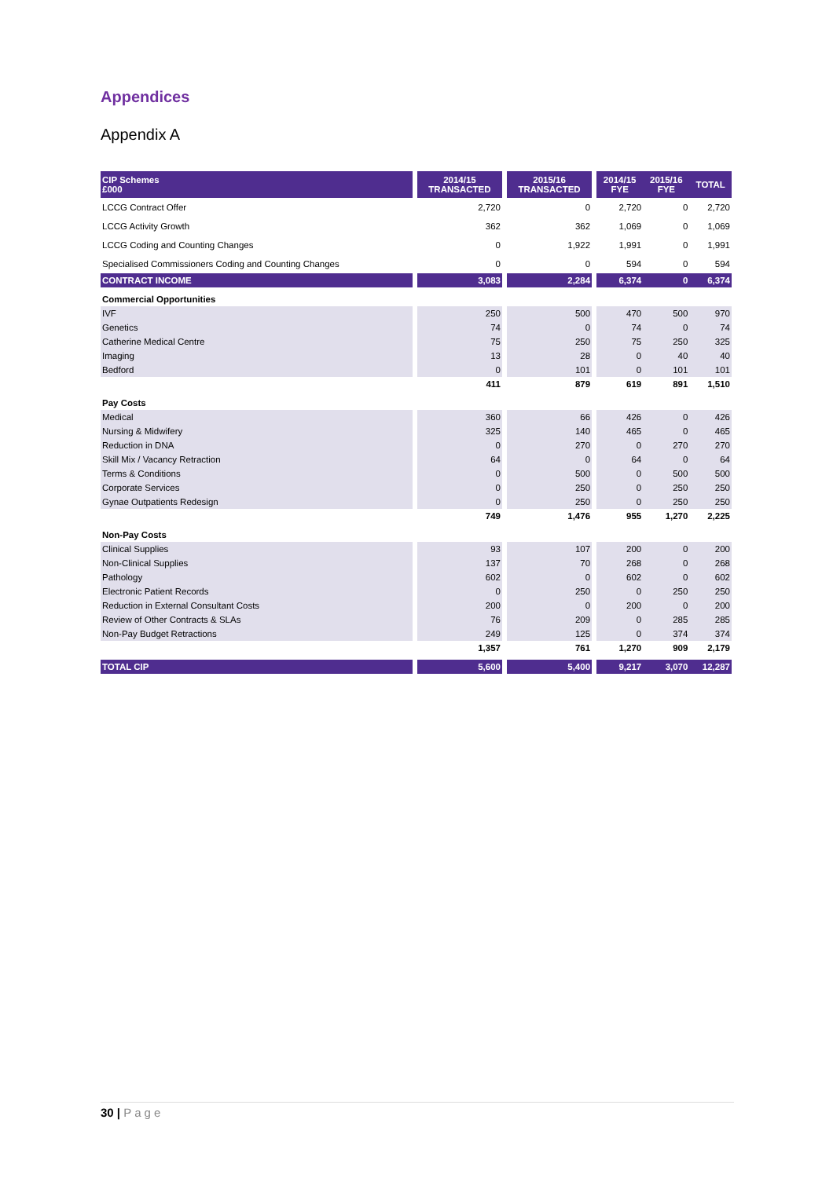Appendices
Appendix A
| CIP Schemes £000 | | 2014/15 TRANSACTED | | 2015/16 TRANSACTED | | 2014/15 FYE | 2015/16 FYE | TOTAL |
| --- | --- | --- | --- | --- | --- | --- | --- | --- |
| LCCG Contract Offer | | 2,720 | | 0 | | 2,720 | 0 | 2,720 |
| LCCG Activity Growth | | 362 | | 362 | | 1,069 | 0 | 1,069 |
| LCCG Coding and Counting Changes | | 0 | | 1,922 | | 1,991 | 0 | 1,991 |
| Specialised Commissioners Coding and Counting Changes | | 0 | | 0 | | 594 | 0 | 594 |
| CONTRACT INCOME | | 3,083 | | 2,284 | | 6,374 | 0 | 6,374 |
| Commercial Opportunities | | | | | | | | |
| IVF | | 250 | | 500 | | 470 | 500 | 970 |
| Genetics | | 74 | | 0 | | 74 | 0 | 74 |
| Catherine Medical Centre | | 75 | | 250 | | 75 | 250 | 325 |
| Imaging | | 13 | | 28 | | 0 | 40 | 40 |
| Bedford | | 0 | | 101 | | 0 | 101 | 101 |
| | | 411 | | 879 | | 619 | 891 | 1,510 |
| Pay Costs | | | | | | | | |
| Medical | | 360 | | 66 | | 426 | 0 | 426 |
| Nursing & Midwifery | | 325 | | 140 | | 465 | 0 | 465 |
| Reduction in DNA | | 0 | | 270 | | 0 | 270 | 270 |
| Skill Mix / Vacancy Retraction | | 64 | | 0 | | 64 | 0 | 64 |
| Terms & Conditions | | 0 | | 500 | | 0 | 500 | 500 |
| Corporate Services | | 0 | | 250 | | 0 | 250 | 250 |
| Gynae Outpatients Redesign | | 0 | | 250 | | 0 | 250 | 250 |
| | | 749 | | 1,476 | | 955 | 1,270 | 2,225 |
| Non-Pay Costs | | | | | | | | |
| Clinical Supplies | | 93 | | 107 | | 200 | 0 | 200 |
| Non-Clinical Supplies | | 137 | | 70 | | 268 | 0 | 268 |
| Pathology | | 602 | | 0 | | 602 | 0 | 602 |
| Electronic Patient Records | | 0 | | 250 | | 0 | 250 | 250 |
| Reduction in External Consultant Costs | | 200 | | 0 | | 200 | 0 | 200 |
| Review of Other Contracts & SLAs | | 76 | | 209 | | 0 | 285 | 285 |
| Non-Pay Budget Retractions | | 249 | | 125 | | 0 | 374 | 374 |
| | | 1,357 | | 761 | | 1,270 | 909 | 2,179 |
| TOTAL CIP | | 5,600 | | 5,400 | | 9,217 | 3,070 | 12,287 |
30 | Page